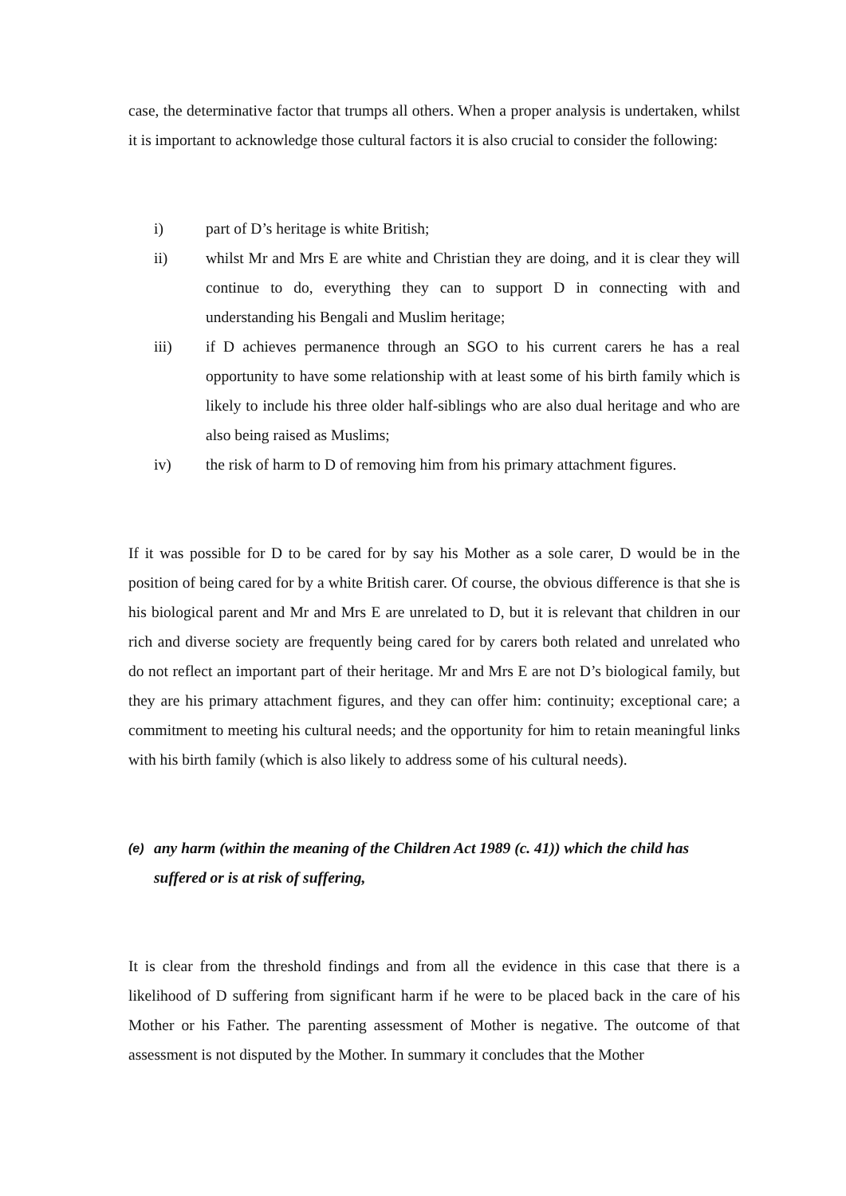case, the determinative factor that trumps all others. When a proper analysis is undertaken, whilst it is important to acknowledge those cultural factors it is also crucial to consider the following:
i) part of D’s heritage is white British;
ii) whilst Mr and Mrs E are white and Christian they are doing, and it is clear they will continue to do, everything they can to support D in connecting with and understanding his Bengali and Muslim heritage;
iii) if D achieves permanence through an SGO to his current carers he has a real opportunity to have some relationship with at least some of his birth family which is likely to include his three older half-siblings who are also dual heritage and who are also being raised as Muslims;
iv) the risk of harm to D of removing him from his primary attachment figures.
If it was possible for D to be cared for by say his Mother as a sole carer, D would be in the position of being cared for by a white British carer. Of course, the obvious difference is that she is his biological parent and Mr and Mrs E are unrelated to D, but it is relevant that children in our rich and diverse society are frequently being cared for by carers both related and unrelated who do not reflect an important part of their heritage. Mr and Mrs E are not D’s biological family, but they are his primary attachment figures, and they can offer him: continuity; exceptional care; a commitment to meeting his cultural needs; and the opportunity for him to retain meaningful links with his birth family (which is also likely to address some of his cultural needs).
(e) any harm (within the meaning of the Children Act 1989 (c. 41)) which the child has suffered or is at risk of suffering,
It is clear from the threshold findings and from all the evidence in this case that there is a likelihood of D suffering from significant harm if he were to be placed back in the care of his Mother or his Father. The parenting assessment of Mother is negative. The outcome of that assessment is not disputed by the Mother. In summary it concludes that the Mother